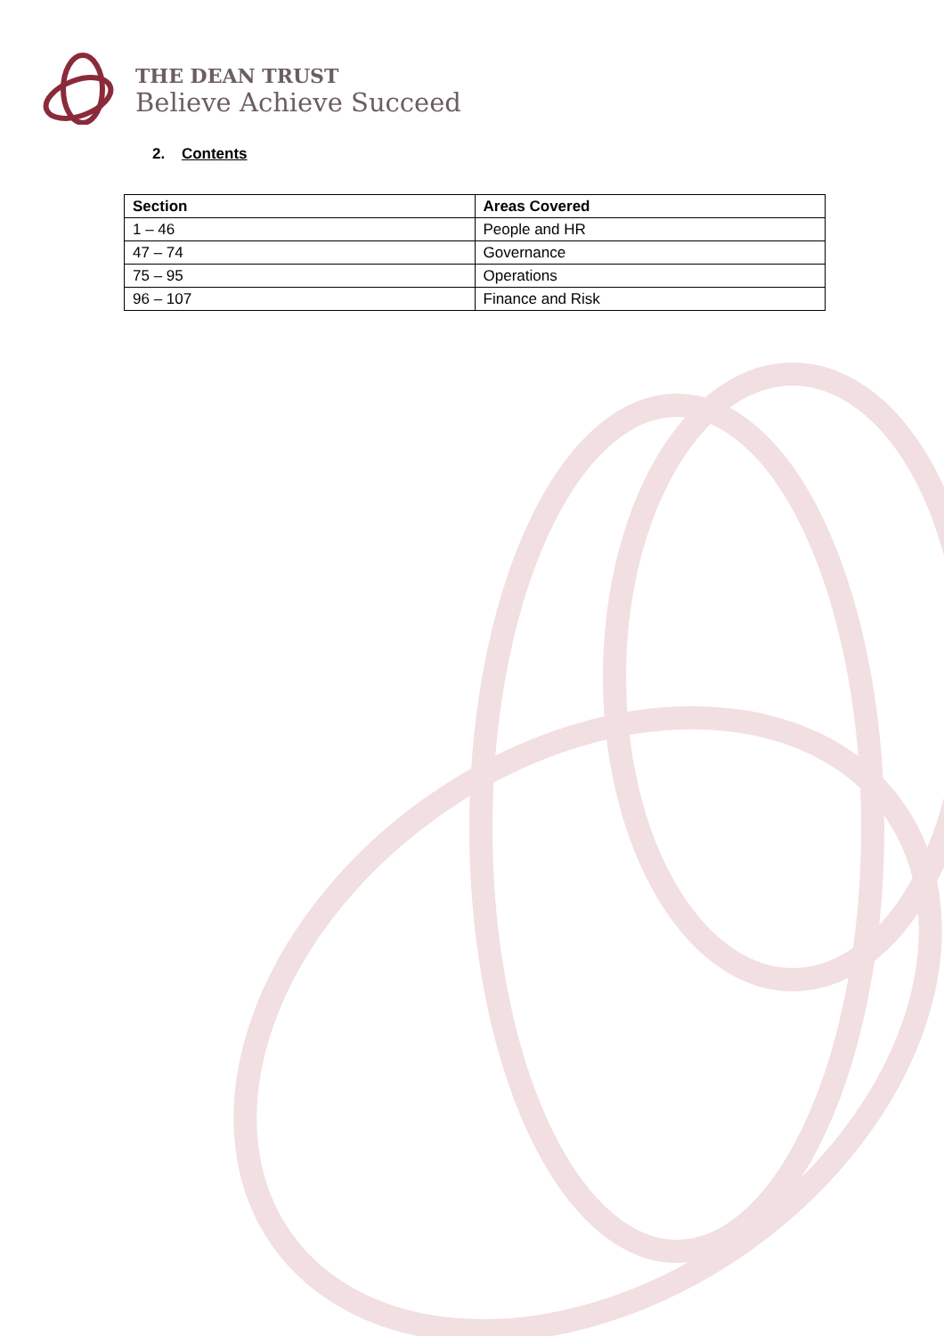THE DEAN TRUST
Believe Achieve Succeed
2. Contents
| Section | Areas Covered |
| --- | --- |
| 1 – 46 | People and HR |
| 47 – 74 | Governance |
| 75 – 95 | Operations |
| 96 – 107 | Finance and Risk |